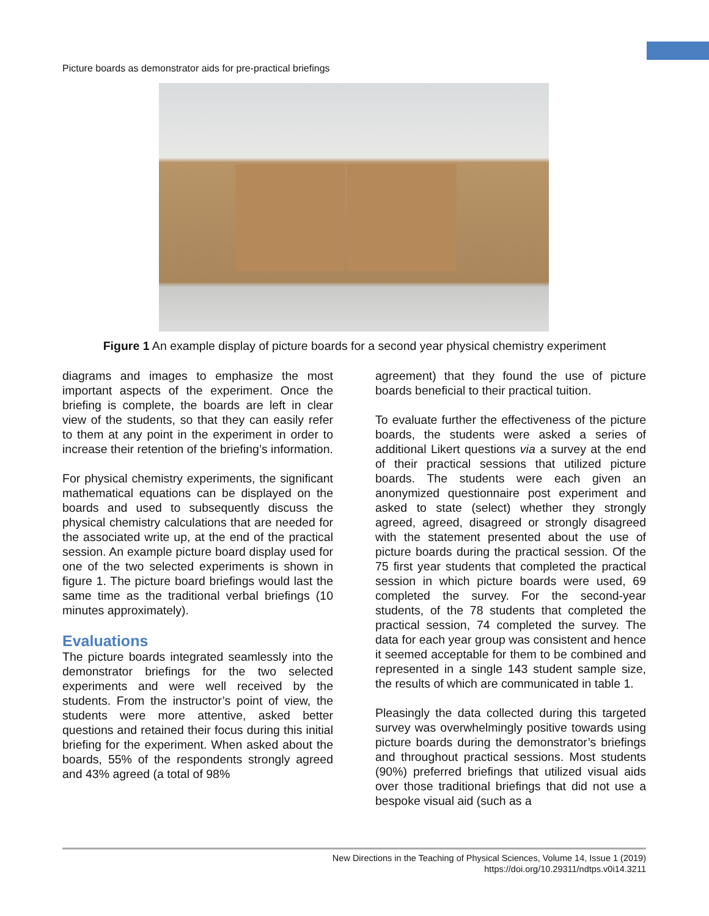Picture boards as demonstrator aids for pre-practical briefings
Figure 1 An example display of picture boards for a second year physical chemistry experiment
diagrams and images to emphasize the most important aspects of the experiment. Once the briefing is complete, the boards are left in clear view of the students, so that they can easily refer to them at any point in the experiment in order to increase their retention of the briefing’s information.
For physical chemistry experiments, the significant mathematical equations can be displayed on the boards and used to subsequently discuss the physical chemistry calculations that are needed for the associated write up, at the end of the practical session. An example picture board display used for one of the two selected experiments is shown in figure 1. The picture board briefings would last the same time as the traditional verbal briefings (10 minutes approximately).
Evaluations
The picture boards integrated seamlessly into the demonstrator briefings for the two selected experiments and were well received by the students. From the instructor’s point of view, the students were more attentive, asked better questions and retained their focus during this initial briefing for the experiment. When asked about the boards, 55% of the respondents strongly agreed and 43% agreed (a total of 98%
agreement) that they found the use of picture boards beneficial to their practical tuition.
To evaluate further the effectiveness of the picture boards, the students were asked a series of additional Likert questions via a survey at the end of their practical sessions that utilized picture boards. The students were each given an anonymized questionnaire post experiment and asked to state (select) whether they strongly agreed, agreed, disagreed or strongly disagreed with the statement presented about the use of picture boards during the practical session. Of the 75 first year students that completed the practical session in which picture boards were used, 69 completed the survey. For the second-year students, of the 78 students that completed the practical session, 74 completed the survey. The data for each year group was consistent and hence it seemed acceptable for them to be combined and represented in a single 143 student sample size, the results of which are communicated in table 1.
Pleasingly the data collected during this targeted survey was overwhelmingly positive towards using picture boards during the demonstrator’s briefings and throughout practical sessions. Most students (90%) preferred briefings that utilized visual aids over those traditional briefings that did not use a bespoke visual aid (such as a
New Directions in the Teaching of Physical Sciences, Volume 14, Issue 1 (2019)
https://doi.org/10.29311/ndtps.v0i14.3211